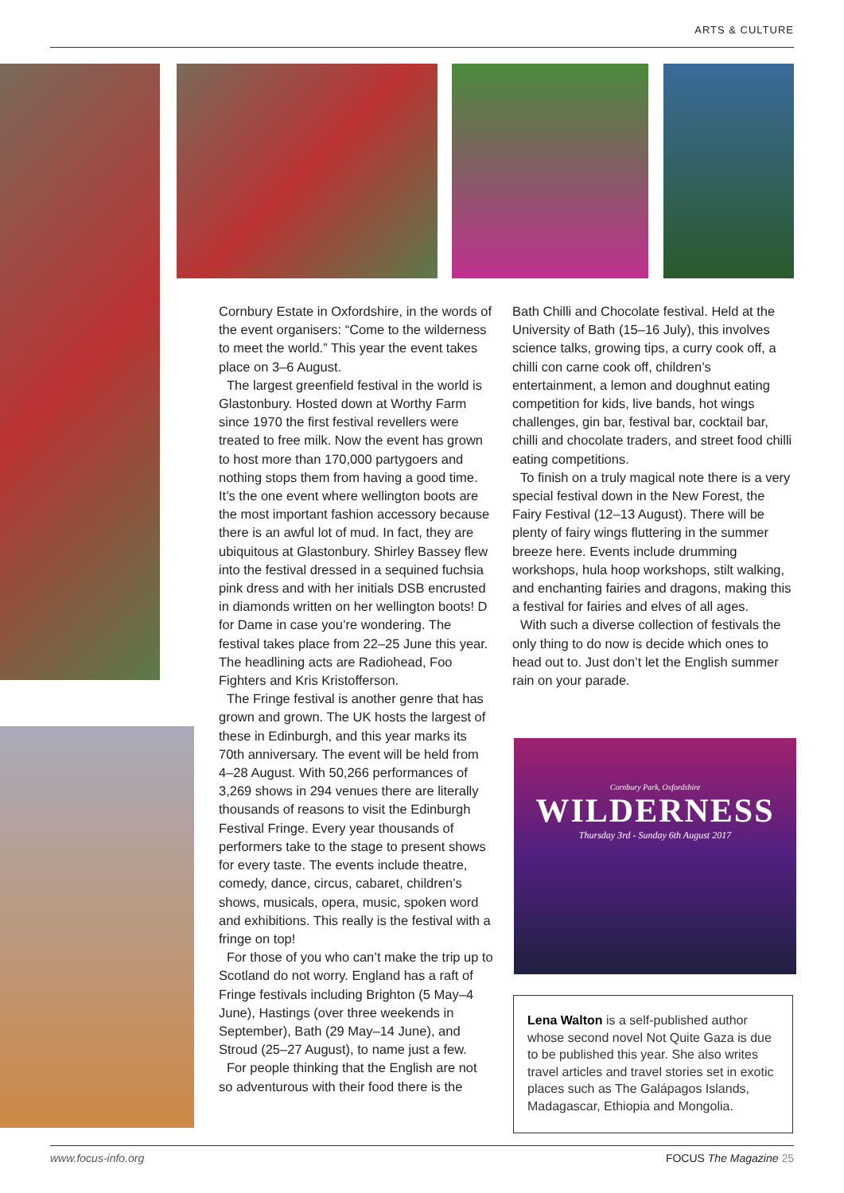ARTS & CULTURE
Cornbury Estate in Oxfordshire, in the words of the event organisers: “Come to the wilderness to meet the world.” This year the event takes place on 3–6 August.
The largest greenfield festival in the world is Glastonbury. Hosted down at Worthy Farm since 1970 the first festival revellers were treated to free milk. Now the event has grown to host more than 170,000 partygoers and nothing stops them from having a good time. It’s the one event where wellington boots are the most important fashion accessory because there is an awful lot of mud. In fact, they are ubiquitous at Glastonbury. Shirley Bassey flew into the festival dressed in a sequined fuchsia pink dress and with her initials DSB encrusted in diamonds written on her wellington boots! D for Dame in case you’re wondering. The festival takes place from 22–25 June this year. The headlining acts are Radiohead, Foo Fighters and Kris Kristofferson.
The Fringe festival is another genre that has grown and grown. The UK hosts the largest of these in Edinburgh, and this year marks its 70th anniversary. The event will be held from 4–28 August. With 50,266 performances of 3,269 shows in 294 venues there are literally thousands of reasons to visit the Edinburgh Festival Fringe. Every year thousands of performers take to the stage to present shows for every taste. The events include theatre, comedy, dance, circus, cabaret, children’s shows, musicals, opera, music, spoken word and exhibitions. This really is the festival with a fringe on top!
For those of you who can’t make the trip up to Scotland do not worry. England has a raft of Fringe festivals including Brighton (5 May–4 June), Hastings (over three weekends in September), Bath (29 May–14 June), and Stroud (25–27 August), to name just a few.
For people thinking that the English are not so adventurous with their food there is the
Bath Chilli and Chocolate festival. Held at the University of Bath (15–16 July), this involves science talks, growing tips, a curry cook off, a chilli con carne cook off, children’s entertainment, a lemon and doughnut eating competition for kids, live bands, hot wings challenges, gin bar, festival bar, cocktail bar, chilli and chocolate traders, and street food chilli eating competitions.
To finish on a truly magical note there is a very special festival down in the New Forest, the Fairy Festival (12–13 August). There will be plenty of fairy wings fluttering in the summer breeze here. Events include drumming workshops, hula hoop workshops, stilt walking, and enchanting fairies and dragons, making this a festival for fairies and elves of all ages.
With such a diverse collection of festivals the only thing to do now is decide which ones to head out to. Just don’t let the English summer rain on your parade.
Cornbury Park, Oxfordshire
WILDERNESS
Thursday 3rd - Sunday 6th August 2017
Lena Walton is a self-published author whose second novel Not Quite Gaza is due to be published this year. She also writes travel articles and travel stories set in exotic places such as The Galápagos Islands, Madagascar, Ethiopia and Mongolia.
www.focus-info.org FOCUS The Magazine 25